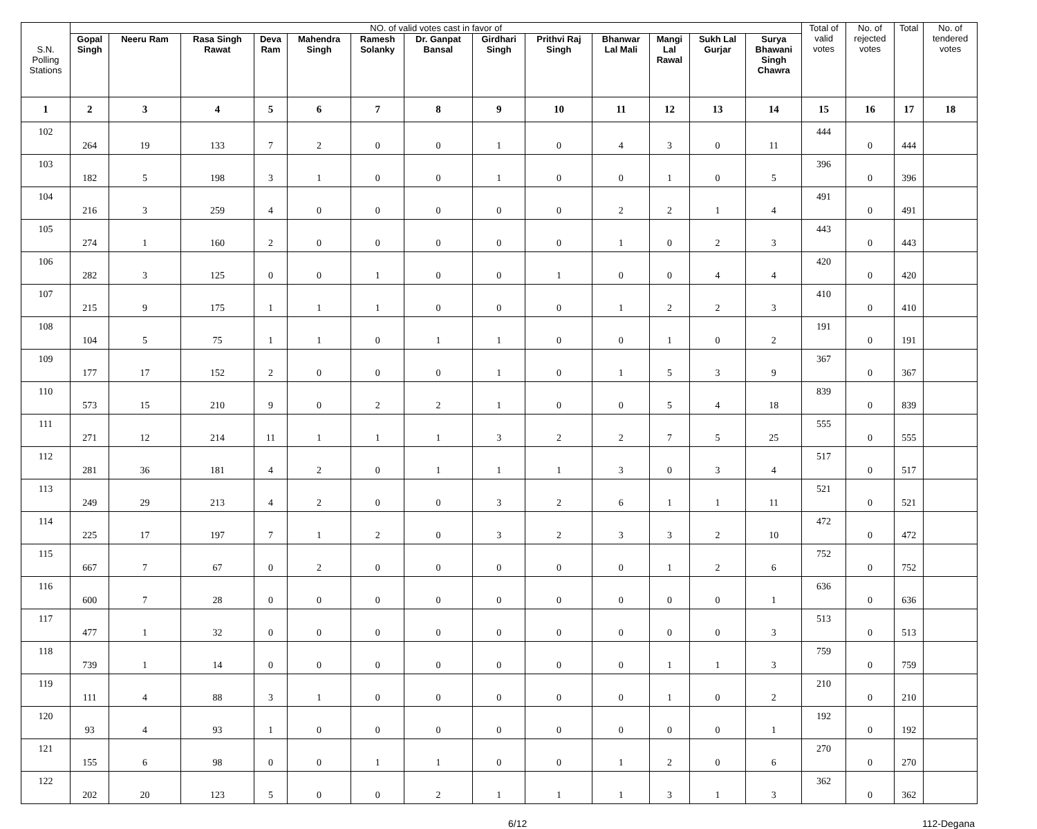| S.N. Polling Stations | NO. of valid votes cast in favor of | | | | | | | | | | | | | Total of valid votes | No. of rejected votes | Total | No. of tendered votes |
| --- | --- | --- | --- | --- | --- | --- | --- | --- | --- | --- | --- | --- | --- | --- | --- | --- | --- |
| | Gopal Singh | Neeru Ram | Rasa Singh Rawat | Deva Ram | Mahendra Singh | Ramesh Solanky | Dr. Ganpat Bansal | Girdhari Singh | Prithvi Raj Singh | Bhanwar Lal Mali | Mangi Lal Rawal | Sukh Lal Gurjar | Surya Bhawani Singh Chawra | | | | |
| 1 | 2 | 3 | 4 | 5 | 6 | 7 | 8 | 9 | 10 | 11 | 12 | 13 | 14 | 15 | 16 | 17 | 18 |
| 102 | 264 | 19 | 133 | 7 | 2 | 0 | 0 | 1 | 0 | 4 | 3 | 0 | 11 | 444 | 0 | 444 | |
| 103 | 182 | 5 | 198 | 3 | 1 | 0 | 0 | 1 | 0 | 0 | 1 | 0 | 5 | 396 | 0 | 396 | |
| 104 | 216 | 3 | 259 | 4 | 0 | 0 | 0 | 0 | 0 | 2 | 2 | 1 | 4 | 491 | 0 | 491 | |
| 105 | 274 | 1 | 160 | 2 | 0 | 0 | 0 | 0 | 0 | 1 | 0 | 2 | 3 | 443 | 0 | 443 | |
| 106 | 282 | 3 | 125 | 0 | 0 | 1 | 0 | 0 | 1 | 0 | 0 | 4 | 4 | 420 | 0 | 420 | |
| 107 | 215 | 9 | 175 | 1 | 1 | 1 | 0 | 0 | 0 | 1 | 2 | 2 | 3 | 410 | 0 | 410 | |
| 108 | 104 | 5 | 75 | 1 | 1 | 0 | 1 | 1 | 0 | 0 | 1 | 0 | 2 | 191 | 0 | 191 | |
| 109 | 177 | 17 | 152 | 2 | 0 | 0 | 0 | 1 | 0 | 1 | 5 | 3 | 9 | 367 | 0 | 367 | |
| 110 | 573 | 15 | 210 | 9 | 0 | 2 | 2 | 1 | 0 | 0 | 5 | 4 | 18 | 839 | 0 | 839 | |
| 111 | 271 | 12 | 214 | 11 | 1 | 1 | 1 | 3 | 2 | 2 | 7 | 5 | 25 | 555 | 0 | 555 | |
| 112 | 281 | 36 | 181 | 4 | 2 | 0 | 1 | 1 | 1 | 3 | 0 | 3 | 4 | 517 | 0 | 517 | |
| 113 | 249 | 29 | 213 | 4 | 2 | 0 | 0 | 3 | 2 | 6 | 1 | 1 | 11 | 521 | 0 | 521 | |
| 114 | 225 | 17 | 197 | 7 | 1 | 2 | 0 | 3 | 2 | 3 | 3 | 2 | 10 | 472 | 0 | 472 | |
| 115 | 667 | 7 | 67 | 0 | 2 | 0 | 0 | 0 | 0 | 0 | 1 | 2 | 6 | 752 | 0 | 752 | |
| 116 | 600 | 7 | 28 | 0 | 0 | 0 | 0 | 0 | 0 | 0 | 0 | 0 | 1 | 636 | 0 | 636 | |
| 117 | 477 | 1 | 32 | 0 | 0 | 0 | 0 | 0 | 0 | 0 | 0 | 0 | 3 | 513 | 0 | 513 | |
| 118 | 739 | 1 | 14 | 0 | 0 | 0 | 0 | 0 | 0 | 0 | 1 | 1 | 3 | 759 | 0 | 759 | |
| 119 | 111 | 4 | 88 | 3 | 1 | 0 | 0 | 0 | 0 | 0 | 1 | 0 | 2 | 210 | 0 | 210 | |
| 120 | 93 | 4 | 93 | 1 | 0 | 0 | 0 | 0 | 0 | 0 | 0 | 0 | 1 | 192 | 0 | 192 | |
| 121 | 155 | 6 | 98 | 0 | 0 | 1 | 1 | 0 | 0 | 1 | 2 | 0 | 6 | 270 | 0 | 270 | |
| 122 | 202 | 20 | 123 | 5 | 0 | 0 | 2 | 1 | 1 | 1 | 3 | 1 | 3 | 362 | 0 | 362 | |
6/12 112-Degana